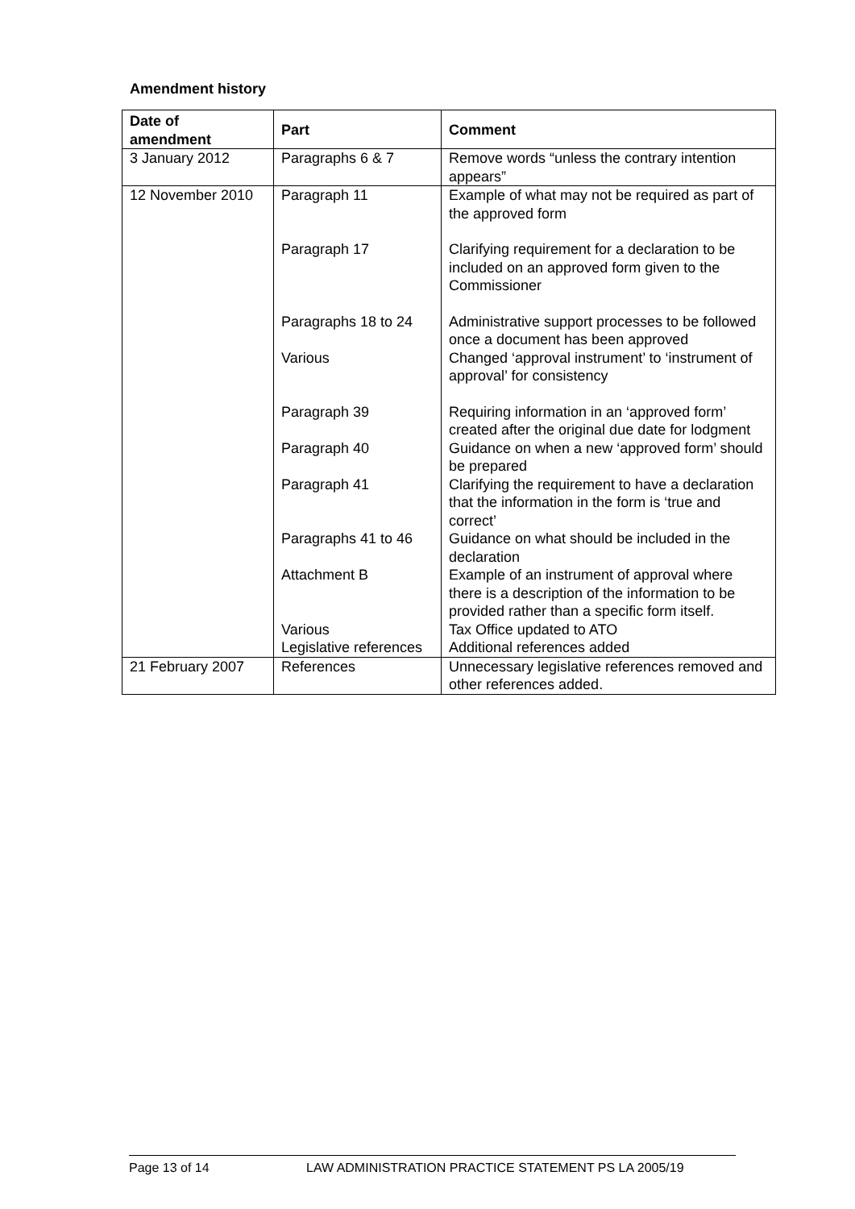Amendment history
| Date of amendment | Part | Comment |
| --- | --- | --- |
| 3 January 2012 | Paragraphs 6 & 7 | Remove words “unless the contrary intention appears” |
| 12 November 2010 | Paragraph 11 | Example of what may not be required as part of the approved form |
| | Paragraph 17 | Clarifying requirement for a declaration to be included on an approved form given to the Commissioner |
| | Paragraphs 18 to 24 | Administrative support processes to be followed once a document has been approved |
| | Various | Changed ‘approval instrument’ to ‘instrument of approval’ for consistency |
| | Paragraph 39 | Requiring information in an ‘approved form’ created after the original due date for lodgment |
| | Paragraph 40 | Guidance on when a new ‘approved form’ should be prepared |
| | Paragraph 41 | Clarifying the requirement to have a declaration that the information in the form is ‘true and correct’ |
| | Paragraphs 41 to 46 | Guidance on what should be included in the declaration |
| | Attachment B | Example of an instrument of approval where there is a description of the information to be provided rather than a specific form itself. |
| | Various Legislative references | Tax Office updated to ATO Additional references added |
| 21 February 2007 | References | Unnecessary legislative references removed and other references added. |
Page 13 of 14 LAW ADMINISTRATION PRACTICE STATEMENT PS LA 2005/19